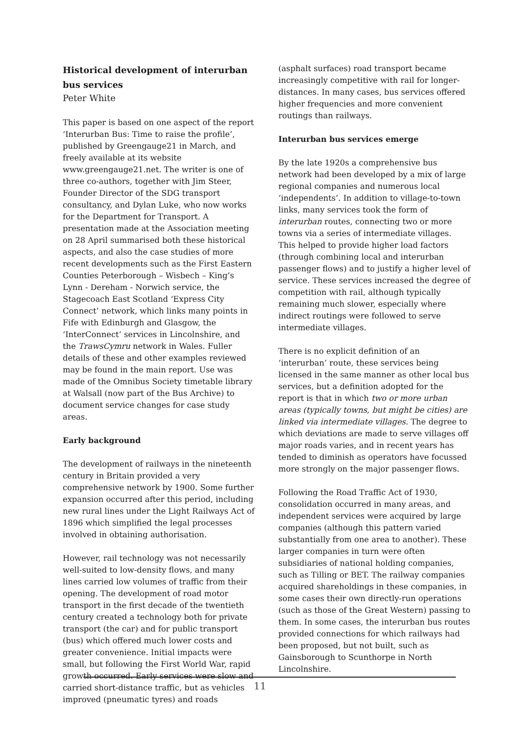Historical development of interurban bus services
Peter White
This paper is based on one aspect of the report ‘Interurban Bus: Time to raise the profile’, published by Greengauge21 in March, and freely available at its website www.greengauge21.net. The writer is one of three co-authors, together with Jim Steer, Founder Director of the SDG transport consultancy, and Dylan Luke, who now works for the Department for Transport. A presentation made at the Association meeting on 28 April summarised both these historical aspects, and also the case studies of more recent developments such as the First Eastern Counties Peterborough – Wisbech – King’s Lynn - Dereham - Norwich service, the Stagecoach East Scotland ‘Express City Connect’ network, which links many points in Fife with Edinburgh and Glasgow, the ‘InterConnect’ services in Lincolnshire, and the TrawsCymru network in Wales. Fuller details of these and other examples reviewed may be found in the main report. Use was made of the Omnibus Society timetable library at Walsall (now part of the Bus Archive) to document service changes for case study areas.
Early background
The development of railways in the nineteenth century in Britain provided a very comprehensive network by 1900. Some further expansion occurred after this period, including new rural lines under the Light Railways Act of 1896 which simplified the legal processes involved in obtaining authorisation.
However, rail technology was not necessarily well-suited to low-density flows, and many lines carried low volumes of traffic from their opening. The development of road motor transport in the first decade of the twentieth century created a technology both for private transport (the car) and for public transport (bus) which offered much lower costs and greater convenience. Initial impacts were small, but following the First World War, rapid growth occurred. Early services were slow and carried short-distance traffic, but as vehicles improved (pneumatic tyres) and roads
(asphalt surfaces) road transport became increasingly competitive with rail for longer-distances. In many cases, bus services offered higher frequencies and more convenient routings than railways.
Interurban bus services emerge
By the late 1920s a comprehensive bus network had been developed by a mix of large regional companies and numerous local ‘independents’. In addition to village-to-town links, many services took the form of interurban routes, connecting two or more towns via a series of intermediate villages. This helped to provide higher load factors (through combining local and interurban passenger flows) and to justify a higher level of service. These services increased the degree of competition with rail, although typically remaining much slower, especially where indirect routings were followed to serve intermediate villages.
There is no explicit definition of an ‘interurban’ route, these services being licensed in the same manner as other local bus services, but a definition adopted for the report is that in which two or more urban areas (typically towns, but might be cities) are linked via intermediate villages. The degree to which deviations are made to serve villages off major roads varies, and in recent years has tended to diminish as operators have focussed more strongly on the major passenger flows.
Following the Road Traffic Act of 1930, consolidation occurred in many areas, and independent services were acquired by large companies (although this pattern varied substantially from one area to another). These larger companies in turn were often subsidiaries of national holding companies, such as Tilling or BET. The railway companies acquired shareholdings in these companies, in some cases their own directly-run operations (such as those of the Great Western) passing to them. In some cases, the interurban bus routes provided connections for which railways had been proposed, but not built, such as Gainsborough to Scunthorpe in North Lincolnshire.
11